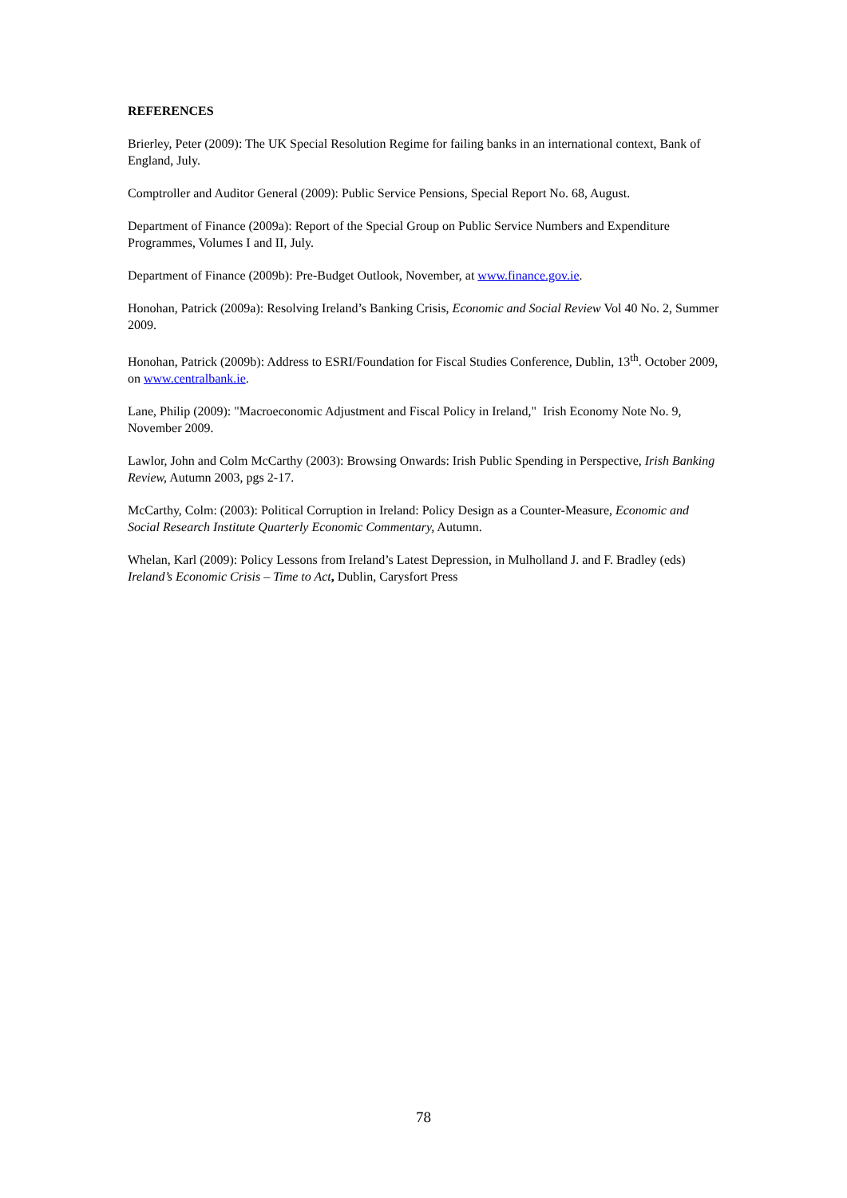REFERENCES
Brierley, Peter (2009): The UK Special Resolution Regime for failing banks in an international context, Bank of England, July.
Comptroller and Auditor General (2009): Public Service Pensions, Special Report No. 68, August.
Department of Finance (2009a): Report of the Special Group on Public Service Numbers and Expenditure Programmes, Volumes I and II, July.
Department of Finance (2009b): Pre-Budget Outlook, November, at www.finance.gov.ie.
Honohan, Patrick (2009a): Resolving Ireland’s Banking Crisis, Economic and Social Review Vol 40 No. 2, Summer 2009.
Honohan, Patrick (2009b): Address to ESRI/Foundation for Fiscal Studies Conference, Dublin, 13<sup>th</sup>. October 2009, on www.centralbank.ie.
Lane, Philip (2009): "Macroeconomic Adjustment and Fiscal Policy in Ireland," Irish Economy Note No. 9, November 2009.
Lawlor, John and Colm McCarthy (2003): Browsing Onwards: Irish Public Spending in Perspective, Irish Banking Review, Autumn 2003, pgs 2-17.
McCarthy, Colm: (2003): Political Corruption in Ireland: Policy Design as a Counter-Measure, Economic and Social Research Institute Quarterly Economic Commentary, Autumn.
Whelan, Karl (2009): Policy Lessons from Ireland’s Latest Depression, in Mulholland J. and F. Bradley (eds) Ireland’s Economic Crisis – Time to Act, Dublin, Carysfort Press
78